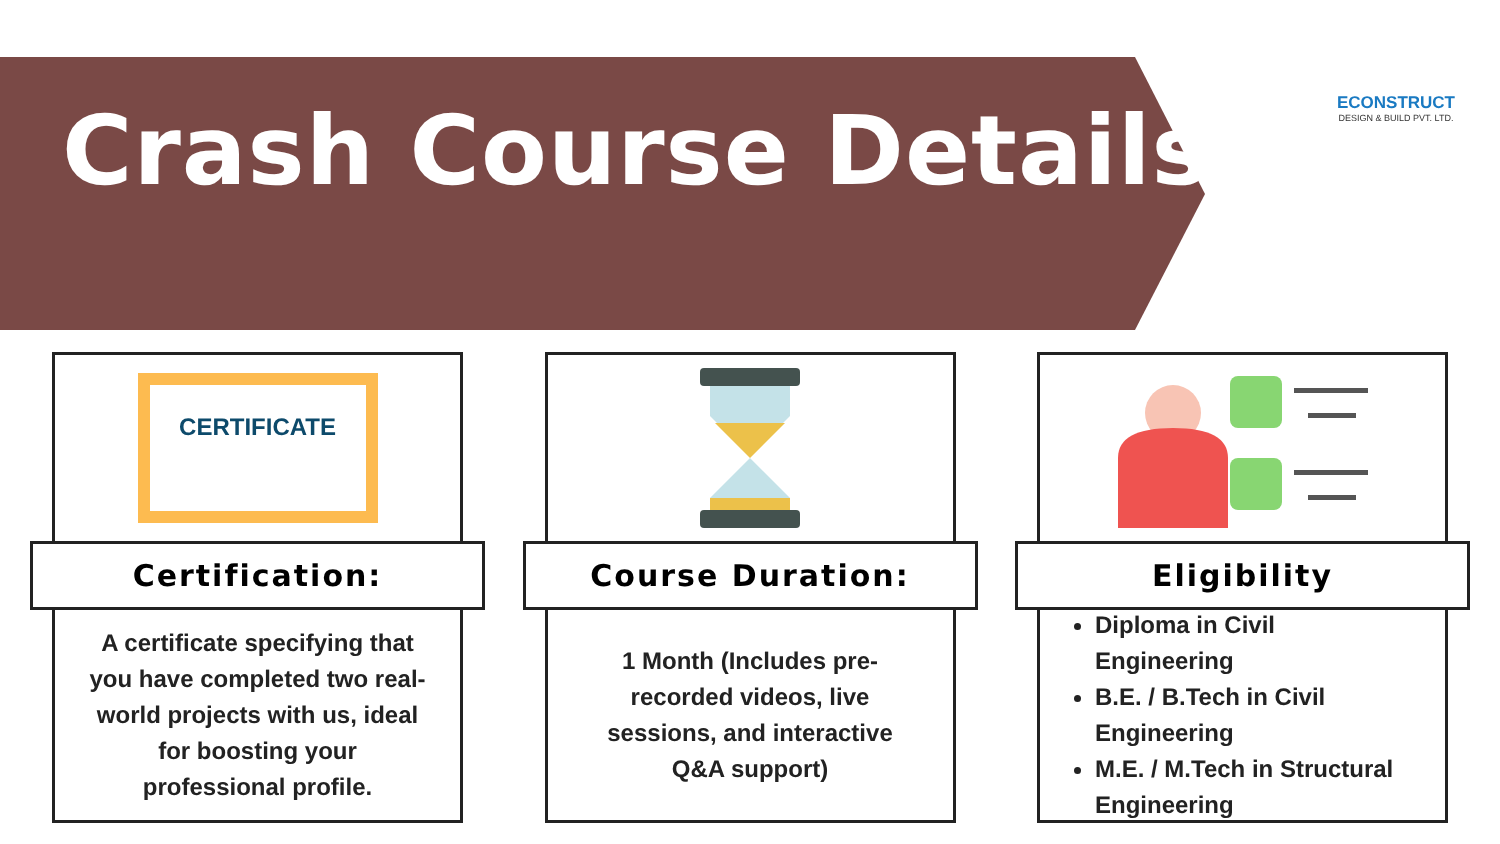Crash Course Details
ECONSTRUCT
DESIGN & BUILD PVT. LTD.
CERTIFICATE
Certification:
A certificate specifying that you have completed two real-world projects with us, ideal for boosting your professional profile.
Course Duration:
1 Month (Includes pre-recorded videos, live sessions, and interactive Q&A support)
Eligibility
Diploma in Civil Engineering
B.E. / B.Tech in Civil Engineering
M.E. / M.Tech in Structural Engineering